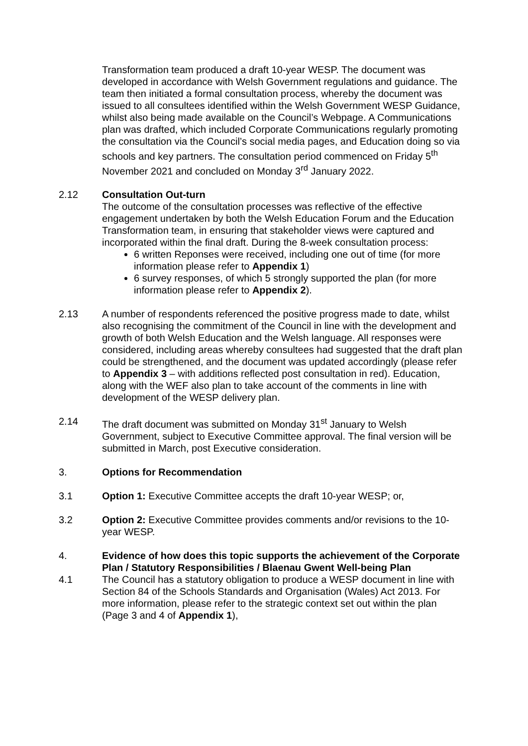Transformation team produced a draft 10-year WESP. The document was developed in accordance with Welsh Government regulations and guidance. The team then initiated a formal consultation process, whereby the document was issued to all consultees identified within the Welsh Government WESP Guidance, whilst also being made available on the Council’s Webpage. A Communications plan was drafted, which included Corporate Communications regularly promoting the consultation via the Council’s social media pages, and Education doing so via schools and key partners. The consultation period commenced on Friday 5<sup>th</sup> November 2021 and concluded on Monday 3<sup>rd</sup> January 2022.
2.12 Consultation Out-turn
The outcome of the consultation processes was reflective of the effective engagement undertaken by both the Welsh Education Forum and the Education Transformation team, in ensuring that stakeholder views were captured and incorporated within the final draft. During the 8-week consultation process:
6 written Reponses were received, including one out of time (for more information please refer to Appendix 1)
6 survey responses, of which 5 strongly supported the plan (for more information please refer to Appendix 2).
2.13 A number of respondents referenced the positive progress made to date, whilst also recognising the commitment of the Council in line with the development and growth of both Welsh Education and the Welsh language. All responses were considered, including areas whereby consultees had suggested that the draft plan could be strengthened, and the document was updated accordingly (please refer to Appendix 3 – with additions reflected post consultation in red). Education, along with the WEF also plan to take account of the comments in line with development of the WESP delivery plan.
2.14 The draft document was submitted on Monday 31<sup>st</sup> January to Welsh Government, subject to Executive Committee approval. The final version will be submitted in March, post Executive consideration.
3. Options for Recommendation
3.1 Option 1: Executive Committee accepts the draft 10-year WESP; or,
3.2 Option 2: Executive Committee provides comments and/or revisions to the 10-year WESP.
4. Evidence of how does this topic supports the achievement of the Corporate Plan / Statutory Responsibilities / Blaenau Gwent Well-being Plan
4.1 The Council has a statutory obligation to produce a WESP document in line with Section 84 of the Schools Standards and Organisation (Wales) Act 2013. For more information, please refer to the strategic context set out within the plan (Page 3 and 4 of Appendix 1),